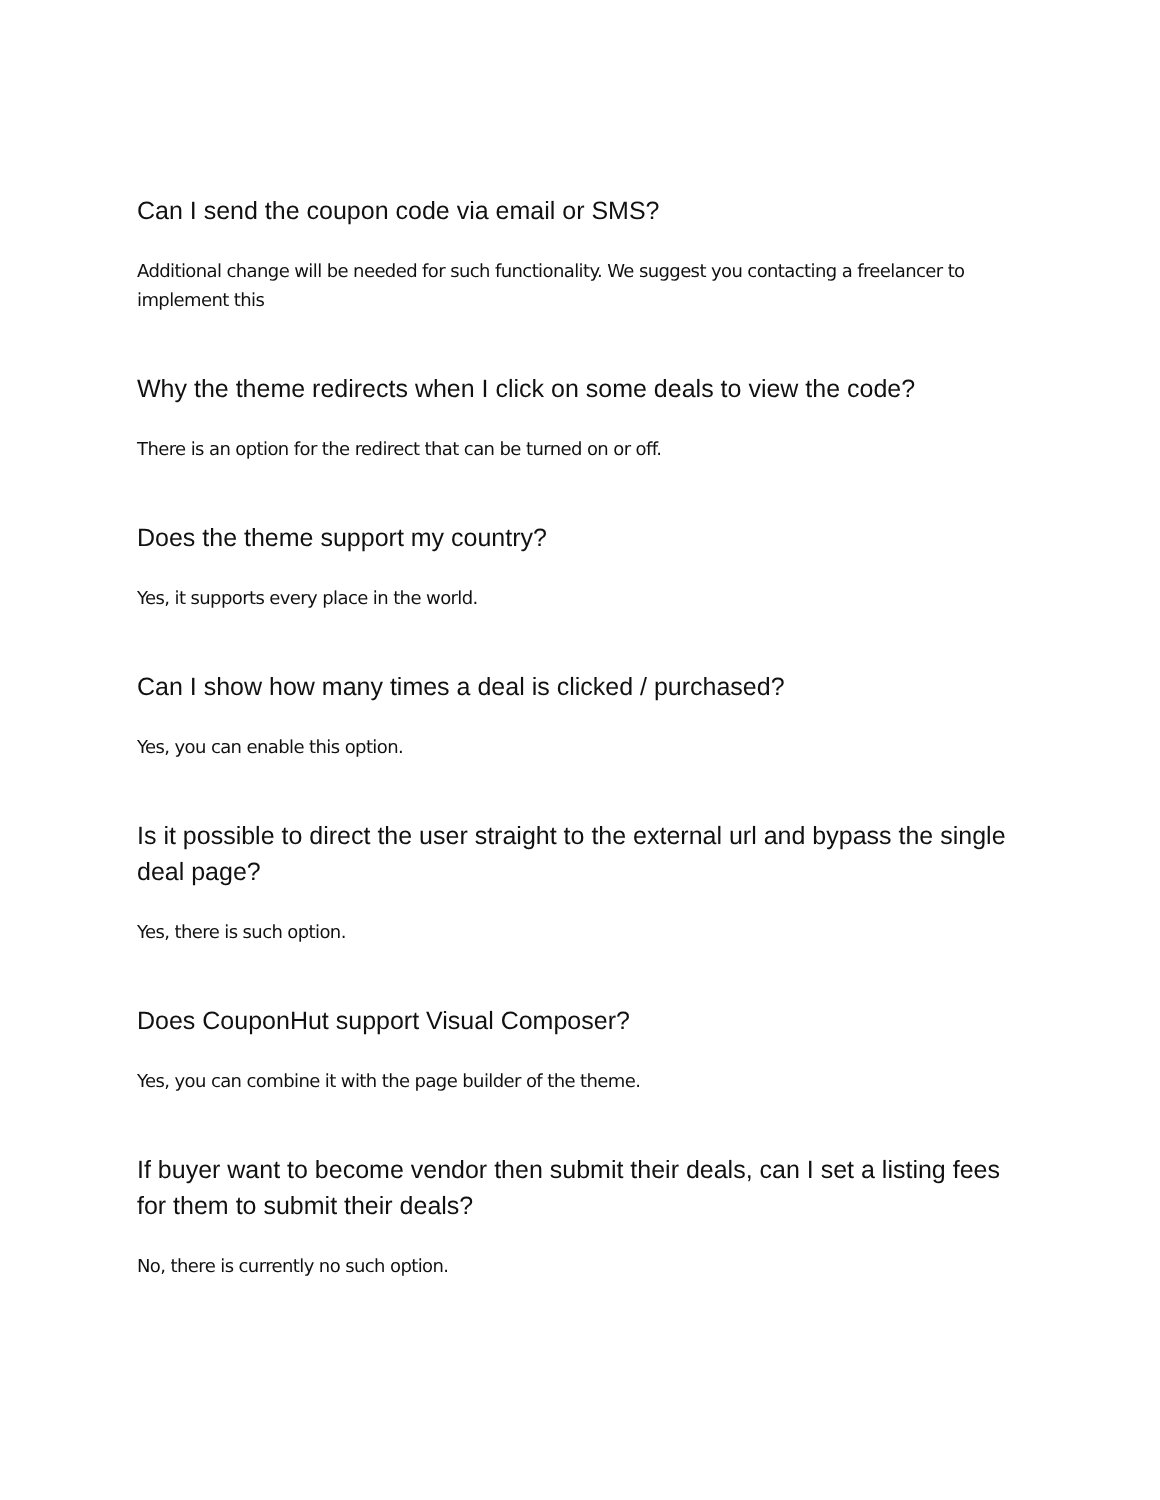Can I send the coupon code via email or SMS?
Additional change will be needed for such functionality. We suggest you contacting a freelancer to implement this
Why the theme redirects when I click on some deals to view the code?
There is an option for the redirect that can be turned on or off.
Does the theme support my country?
Yes, it supports every place in the world.
Can I show how many times a deal is clicked / purchased?
Yes, you can enable this option.
Is it possible to direct the user straight to the external url and bypass the single deal page?
Yes, there is such option.
Does CouponHut support Visual Composer?
Yes, you can combine it with the page builder of the theme.
If buyer want to become vendor then submit their deals, can I set a listing fees for them to submit their deals?
No, there is currently no such option.